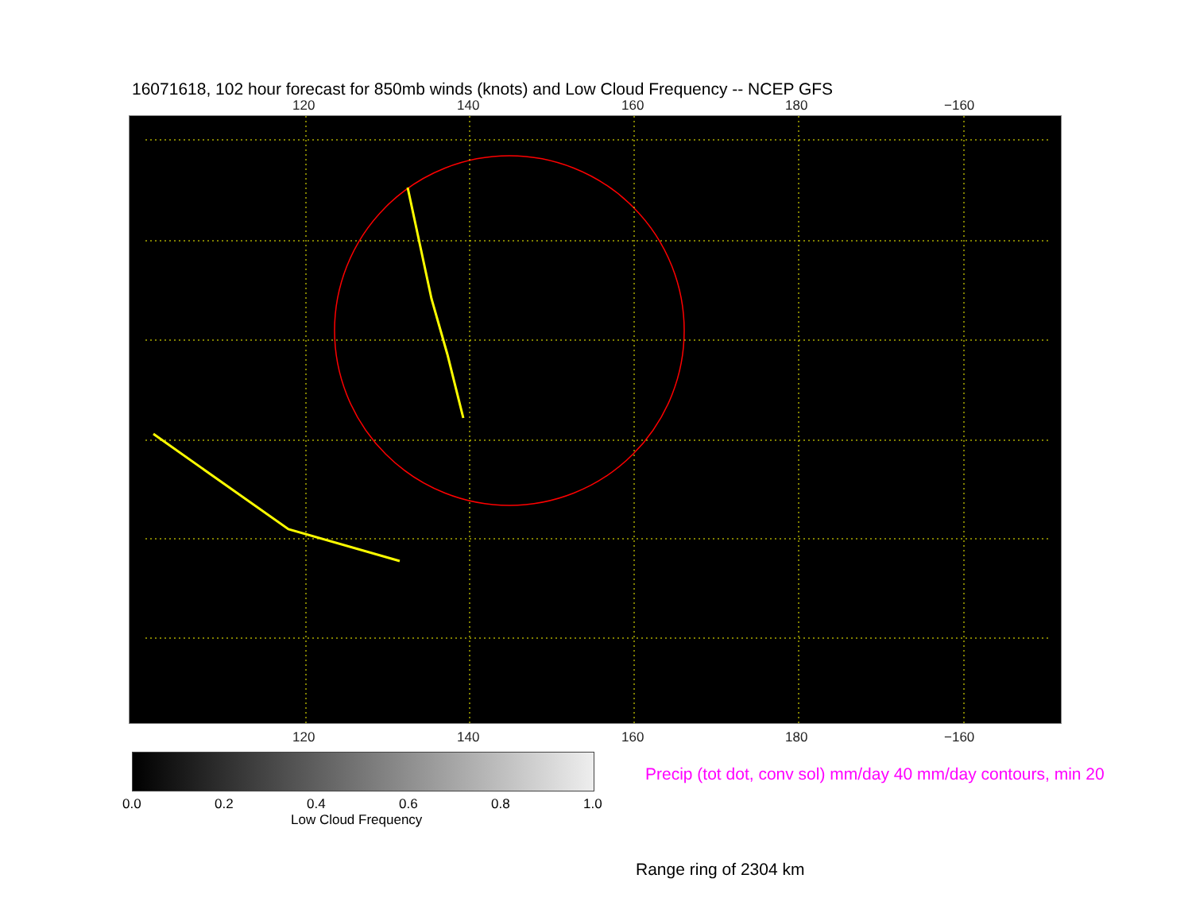16071618, 102 hour forecast for 850mb winds (knots) and Low Cloud Frequency -- NCEP GFS
120 140 160 180 −160
120 140 160 180 −160
0.0 0.2 0.4 0.6 0.8 1.0
Low Cloud Frequency
Precip (tot dot, conv sol) mm/day 40 mm/day contours, min 20
Range ring of 2304 km